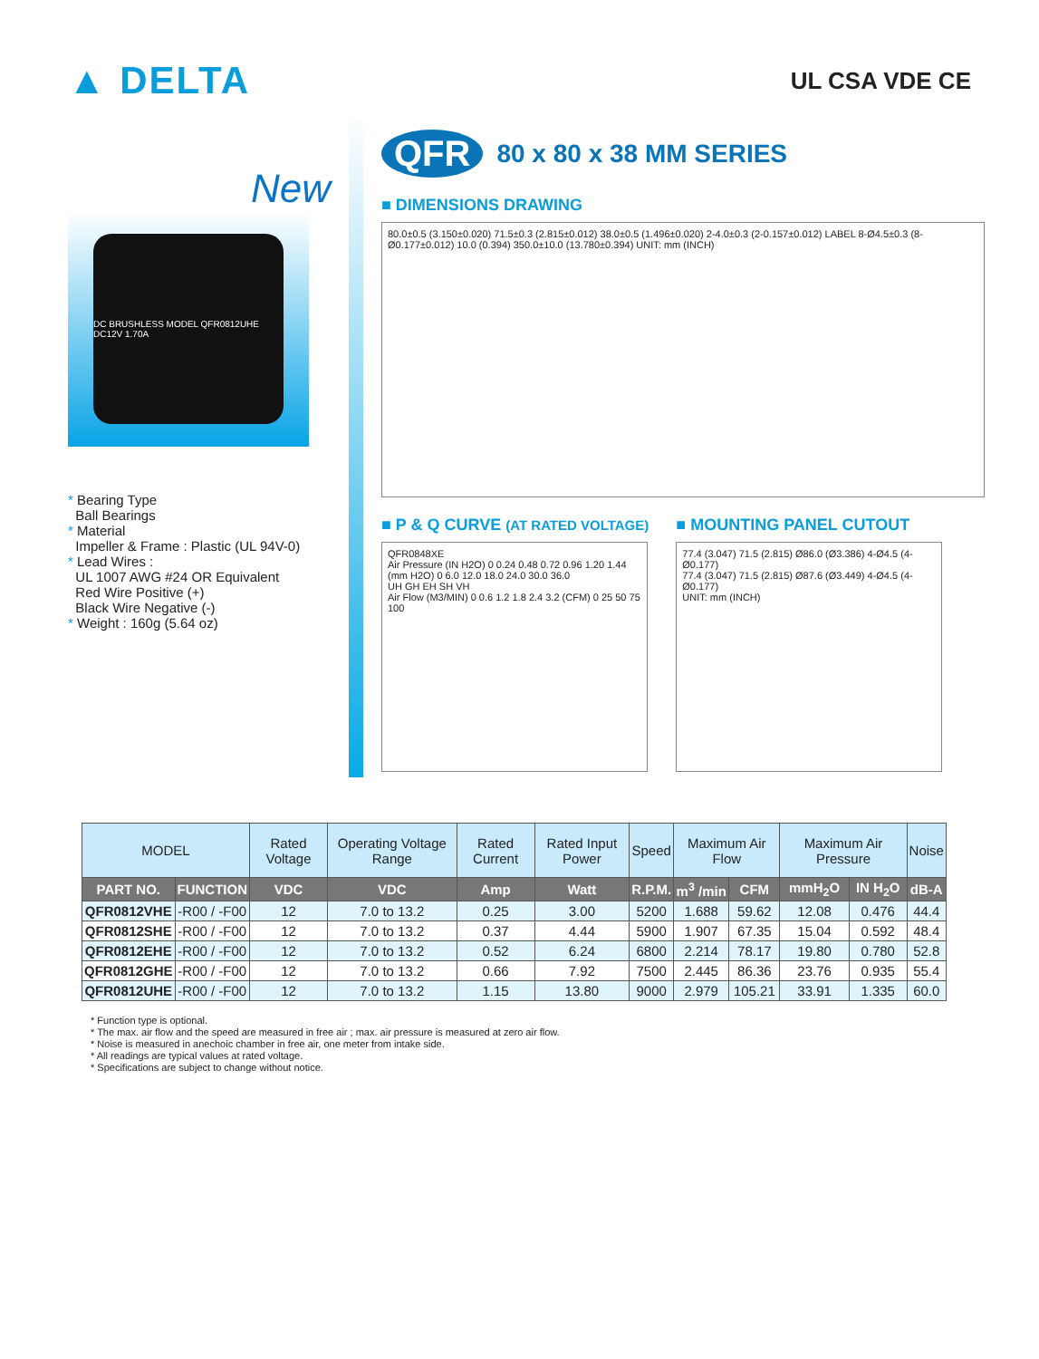▲ DELTA
UL CSA VDE CE
New
DC BRUSHLESS MODEL QFR0812UHE DC12V 1.70A
* Bearing Type
Ball Bearings
* Material
Impeller & Frame : Plastic (UL 94V-0)
* Lead Wires :
UL 1007 AWG #24 OR Equivalent
Red Wire Positive (+)
Black Wire Negative (-)
* Weight : 160g (5.64 oz)
QFR 80 x 80 x 38 MM SERIES
■ DIMENSIONS DRAWING
80.0±0.5 (3.150±0.020) 71.5±0.3 (2.815±0.012) 38.0±0.5 (1.496±0.020) 2-4.0±0.3 (2-0.157±0.012) LABEL 8-Ø4.5±0.3 (8-Ø0.177±0.012) 10.0 (0.394) 350.0±10.0 (13.780±0.394) UNIT: mm (INCH)
■ P & Q CURVE (AT RATED VOLTAGE)
QFR0848XE
Air Pressure (IN H2O) 0 0.24 0.48 0.72 0.96 1.20 1.44 (mm H2O) 0 6.0 12.0 18.0 24.0 30.0 36.0
UH GH EH SH VH
Air Flow (M3/MIN) 0 0.6 1.2 1.8 2.4 3.2 (CFM) 0 25 50 75 100
■ MOUNTING PANEL CUTOUT
77.4 (3.047) 71.5 (2.815) Ø86.0 (Ø3.386) 4-Ø4.5 (4-Ø0.177)
77.4 (3.047) 71.5 (2.815) Ø87.6 (Ø3.449) 4-Ø4.5 (4-Ø0.177)
UNIT: mm (INCH)
| MODEL | | Rated Voltage | Operating Voltage Range | Rated Current | Rated Input Power | Speed | Maximum Air Flow | | Maximum Air Pressure | | Noise |
| --- | --- | --- | --- | --- | --- | --- | --- | --- | --- | --- | --- |
| PART NO. | FUNCTION | VDC | VDC | Amp | Watt | R.P.M. | m<sup>3</sup> /min | CFM | mmH<sub>2</sub>O | IN H<sub>2</sub>O | dB-A |
| QFR0812VHE | -R00 / -F00 | 12 | 7.0 to 13.2 | 0.25 | 3.00 | 5200 | 1.688 | 59.62 | 12.08 | 0.476 | 44.4 |
| QFR0812SHE | -R00 / -F00 | 12 | 7.0 to 13.2 | 0.37 | 4.44 | 5900 | 1.907 | 67.35 | 15.04 | 0.592 | 48.4 |
| QFR0812EHE | -R00 / -F00 | 12 | 7.0 to 13.2 | 0.52 | 6.24 | 6800 | 2.214 | 78.17 | 19.80 | 0.780 | 52.8 |
| QFR0812GHE | -R00 / -F00 | 12 | 7.0 to 13.2 | 0.66 | 7.92 | 7500 | 2.445 | 86.36 | 23.76 | 0.935 | 55.4 |
| QFR0812UHE | -R00 / -F00 | 12 | 7.0 to 13.2 | 1.15 | 13.80 | 9000 | 2.979 | 105.21 | 33.91 | 1.335 | 60.0 |
* Function type is optional.
* The max. air flow and the speed are measured in free air ; max. air pressure is measured at zero air flow.
* Noise is measured in anechoic chamber in free air, one meter from intake side.
* All readings are typical values at rated voltage.
* Specifications are subject to change without notice.